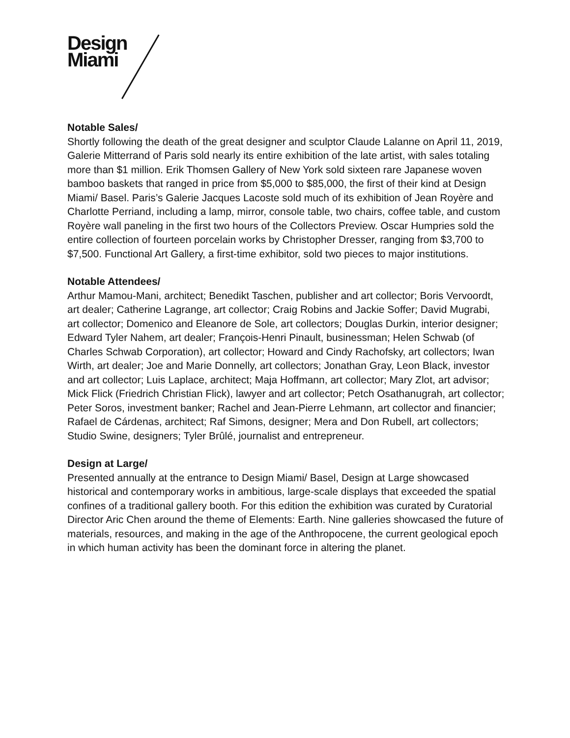Design
Miami
Notable Sales/
Shortly following the death of the great designer and sculptor Claude Lalanne on April 11, 2019, Galerie Mitterrand of Paris sold nearly its entire exhibition of the late artist, with sales totaling more than $1 million. Erik Thomsen Gallery of New York sold sixteen rare Japanese woven bamboo baskets that ranged in price from $5,000 to $85,000, the first of their kind at Design Miami/ Basel. Paris’s Galerie Jacques Lacoste sold much of its exhibition of Jean Royère and Charlotte Perriand, including a lamp, mirror, console table, two chairs, coffee table, and custom Royère wall paneling in the first two hours of the Collectors Preview. Oscar Humpries sold the entire collection of fourteen porcelain works by Christopher Dresser, ranging from $3,700 to $7,500. Functional Art Gallery, a first-time exhibitor, sold two pieces to major institutions.
Notable Attendees/
Arthur Mamou-Mani, architect; Benedikt Taschen, publisher and art collector; Boris Vervoordt, art dealer; Catherine Lagrange, art collector; Craig Robins and Jackie Soffer; David Mugrabi, art collector; Domenico and Eleanore de Sole, art collectors; Douglas Durkin, interior designer; Edward Tyler Nahem, art dealer; François-Henri Pinault, businessman; Helen Schwab (of Charles Schwab Corporation), art collector; Howard and Cindy Rachofsky, art collectors; Iwan Wirth, art dealer; Joe and Marie Donnelly, art collectors; Jonathan Gray, Leon Black, investor and art collector; Luis Laplace, architect; Maja Hoffmann, art collector; Mary Zlot, art advisor; Mick Flick (Friedrich Christian Flick), lawyer and art collector; Petch Osathanugrah, art collector; Peter Soros, investment banker; Rachel and Jean-Pierre Lehmann, art collector and financier; Rafael de Cárdenas, architect; Raf Simons, designer; Mera and Don Rubell, art collectors; Studio Swine, designers; Tyler Brûlé, journalist and entrepreneur.
Design at Large/
Presented annually at the entrance to Design Miami/ Basel, Design at Large showcased historical and contemporary works in ambitious, large-scale displays that exceeded the spatial confines of a traditional gallery booth. For this edition the exhibition was curated by Curatorial Director Aric Chen around the theme of Elements: Earth. Nine galleries showcased the future of materials, resources, and making in the age of the Anthropocene, the current geological epoch in which human activity has been the dominant force in altering the planet.